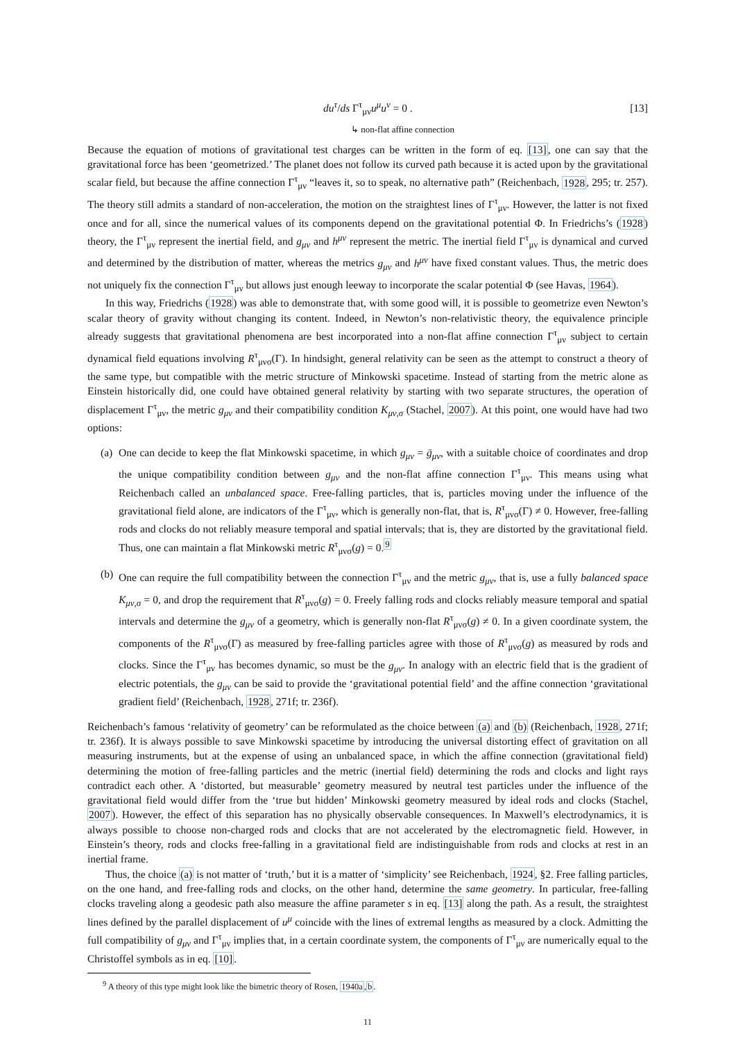du<sup>τ</sup>/ds Γ<sup>τ</sup><sub>μν</sub>u<sup>μ</sup>u<sup>ν</sup> = 0 . [13]
↳ non-flat affine connection
Because the equation of motions of gravitational test charges can be written in the form of eq. [13], one can say that the gravitational force has been ‘geometrized.’ The planet does not follow its curved path because it is acted upon by the gravitational scalar field, but because the affine connection Γ<sup>τ</sup><sub>μν</sub> “leaves it, so to speak, no alternative path” (Reichenbach, 1928, 295; tr. 257). The theory still admits a standard of non-acceleration, the motion on the straightest lines of Γ<sup>τ</sup><sub>μν</sub>. However, the latter is not fixed once and for all, since the numerical values of its components depend on the gravitational potential Φ. In Friedrichs’s (1928) theory, the Γ<sup>τ</sup><sub>μν</sub> represent the inertial field, and g<sub>μν</sub> and h<sup>μν</sup> represent the metric. The inertial field Γ<sup>τ</sup><sub>μν</sub> is dynamical and curved and determined by the distribution of matter, whereas the metrics g<sub>μν</sub> and h<sup>μν</sup> have fixed constant values. Thus, the metric does not uniquely fix the connection Γ<sup>τ</sup><sub>μν</sub> but allows just enough leeway to incorporate the scalar potential Φ (see Havas, 1964).
In this way, Friedrichs (1928) was able to demonstrate that, with some good will, it is possible to geometrize even Newton’s scalar theory of gravity without changing its content. Indeed, in Newton’s non-relativistic theory, the equivalence principle already suggests that gravitational phenomena are best incorporated into a non-flat affine connection Γ<sup>τ</sup><sub>μν</sub> subject to certain dynamical field equations involving R<sup>τ</sup><sub>μνσ</sub>(Γ). In hindsight, general relativity can be seen as the attempt to construct a theory of the same type, but compatible with the metric structure of Minkowski spacetime. Instead of starting from the metric alone as Einstein historically did, one could have obtained general relativity by starting with two separate structures, the operation of displacement Γ<sup>τ</sup><sub>μν</sub>, the metric g<sub>μν</sub> and their compatibility condition K<sub>μν,σ</sub> (Stachel, 2007). At this point, one would have had two options:
(a) One can decide to keep the flat Minkowski spacetime, in which g<sub>μν</sub> = ḡ<sub>μν</sub>, with a suitable choice of coordinates and drop the unique compatibility condition between g<sub>μν</sub> and the non-flat affine connection Γ<sup>τ</sup><sub>μν</sub>. This means using what Reichenbach called an unbalanced space. Free-falling particles, that is, particles moving under the influence of the gravitational field alone, are indicators of the Γ<sup>τ</sup><sub>μν</sub>, which is generally non-flat, that is, R<sup>τ</sup><sub>μνσ</sub>(Γ) ≠ 0. However, free-falling rods and clocks do not reliably measure temporal and spatial intervals; that is, they are distorted by the gravitational field. Thus, one can maintain a flat Minkowski metric R<sup>τ</sup><sub>μνσ</sub>(g) = 0.<sup>9</sup>
(b) One can require the full compatibility between the connection Γ<sup>τ</sup><sub>μν</sub> and the metric g<sub>μν</sub>, that is, use a fully balanced space K<sub>μν,σ</sub> = 0, and drop the requirement that R<sup>τ</sup><sub>μνσ</sub>(g) = 0. Freely falling rods and clocks reliably measure temporal and spatial intervals and determine the g<sub>μν</sub> of a geometry, which is generally non-flat R<sup>τ</sup><sub>μνσ</sub>(g) ≠ 0. In a given coordinate system, the components of the R<sup>τ</sup><sub>μνσ</sub>(Γ) as measured by free-falling particles agree with those of R<sup>τ</sup><sub>μνσ</sub>(g) as measured by rods and clocks. Since the Γ<sup>τ</sup><sub>μν</sub> has becomes dynamic, so must be the g<sub>μν</sub>. In analogy with an electric field that is the gradient of electric potentials, the g<sub>μν</sub> can be said to provide the ‘gravitational potential field’ and the affine connection ‘gravitational gradient field’ (Reichenbach, 1928, 271f; tr. 236f).
Reichenbach’s famous ‘relativity of geometry’ can be reformulated as the choice between (a) and (b) (Reichenbach, 1928, 271f; tr. 236f). It is always possible to save Minkowski spacetime by introducing the universal distorting effect of gravitation on all measuring instruments, but at the expense of using an unbalanced space, in which the affine connection (gravitational field) determining the motion of free-falling particles and the metric (inertial field) determining the rods and clocks and light rays contradict each other. A ‘distorted, but measurable’ geometry measured by neutral test particles under the influence of the gravitational field would differ from the ‘true but hidden’ Minkowski geometry measured by ideal rods and clocks (Stachel, 2007). However, the effect of this separation has no physically observable consequences. In Maxwell’s electrodynamics, it is always possible to choose non-charged rods and clocks that are not accelerated by the electromagnetic field. However, in Einstein’s theory, rods and clocks free-falling in a gravitational field are indistinguishable from rods and clocks at rest in an inertial frame.
Thus, the choice (a) is not matter of ‘truth,’ but it is a matter of ‘simplicity’ see Reichenbach, 1924, §2. Free falling particles, on the one hand, and free-falling rods and clocks, on the other hand, determine the same geometry. In particular, free-falling clocks traveling along a geodesic path also measure the affine parameter s in eq. [13] along the path. As a result, the straightest lines defined by the parallel displacement of u<sup>μ</sup> coincide with the lines of extremal lengths as measured by a clock. Admitting the full compatibility of g<sub>μν</sub> and Γ<sup>τ</sup><sub>μν</sub> implies that, in a certain coordinate system, the components of Γ<sup>τ</sup><sub>μν</sub> are numerically equal to the Christoffel symbols as in eq. [10].
<sup>9</sup> A theory of this type might look like the bimetric theory of Rosen, 1940a,b.
11